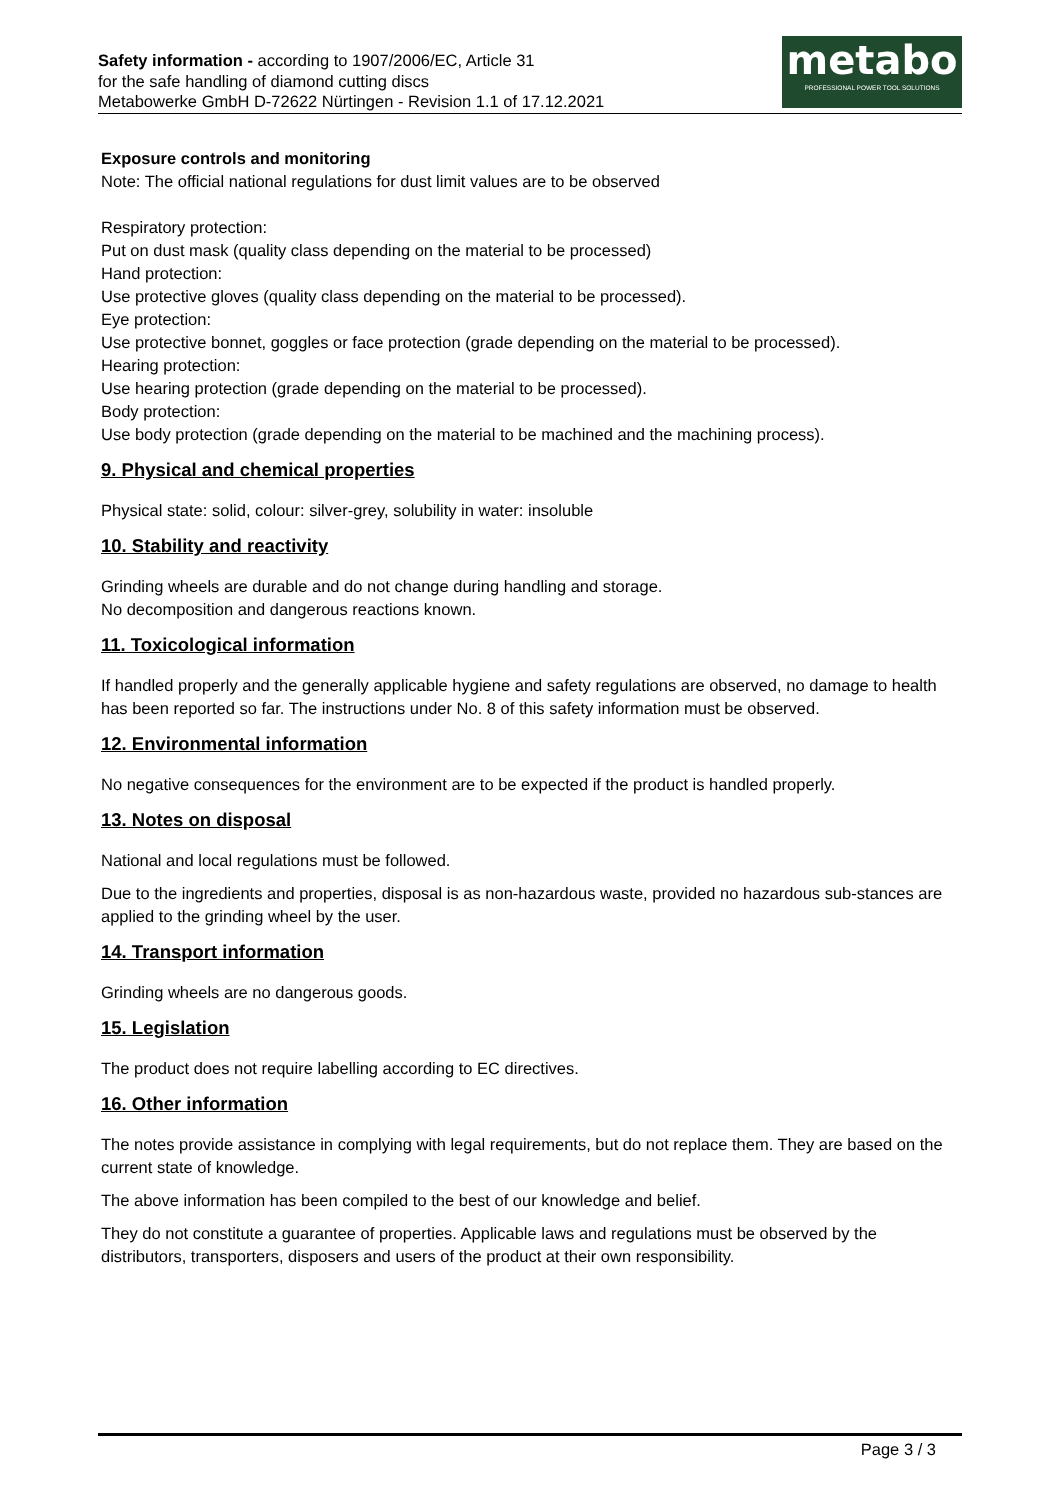Safety information - according to 1907/2006/EC, Article 31
for the safe handling of diamond cutting discs
Metabowerke GmbH D-72622 Nürtingen - Revision 1.1 of 17.12.2021
metabo
PROFESSIONAL POWER TOOL SOLUTIONS
Exposure controls and monitoring
Note: The official national regulations for dust limit values are to be observed
Respiratory protection:
Put on dust mask (quality class depending on the material to be processed)
Hand protection:
Use protective gloves (quality class depending on the material to be processed).
Eye protection:
Use protective bonnet, goggles or face protection (grade depending on the material to be processed).
Hearing protection:
Use hearing protection (grade depending on the material to be processed).
Body protection:
Use body protection (grade depending on the material to be machined and the machining process).
9. Physical and chemical properties
Physical state: solid, colour: silver-grey, solubility in water: insoluble
10. Stability and reactivity
Grinding wheels are durable and do not change during handling and storage.
No decomposition and dangerous reactions known.
11. Toxicological information
If handled properly and the generally applicable hygiene and safety regulations are observed, no damage to health has been reported so far. The instructions under No. 8 of this safety information must be observed.
12. Environmental information
No negative consequences for the environment are to be expected if the product is handled properly.
13. Notes on disposal
National and local regulations must be followed.
Due to the ingredients and properties, disposal is as non-hazardous waste, provided no hazardous sub-stances are applied to the grinding wheel by the user.
14. Transport information
Grinding wheels are no dangerous goods.
15. Legislation
The product does not require labelling according to EC directives.
16. Other information
The notes provide assistance in complying with legal requirements, but do not replace them. They are based on the current state of knowledge.
The above information has been compiled to the best of our knowledge and belief.
They do not constitute a guarantee of properties. Applicable laws and regulations must be observed by the distributors, transporters, disposers and users of the product at their own responsibility.
Page 3 / 3